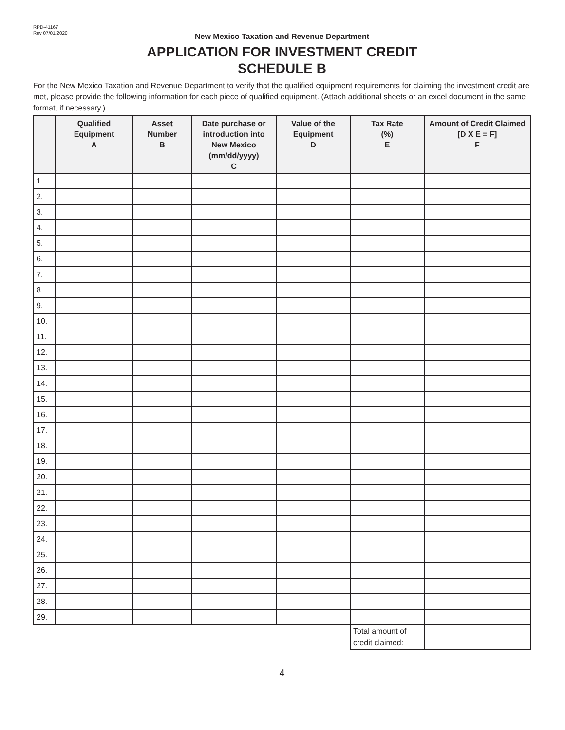RPD-41167
Rev 07/01/2020
New Mexico Taxation and Revenue Department
APPLICATION FOR INVESTMENT CREDIT
SCHEDULE B
For the New Mexico Taxation and Revenue Department to verify that the qualified equipment requirements for claiming the investment credit are met, please provide the following information for each piece of qualified equipment. (Attach additional sheets or an excel document in the same format, if necessary.)
| | Qualified Equipment A | Asset Number B | Date purchase or introduction into New Mexico (mm/dd/yyyy) C | Value of the Equipment D | Tax Rate (%) E | Amount of Credit Claimed [D X E = F] F |
| --- | --- | --- | --- | --- | --- | --- |
| 1. | | | | | | |
| 2. | | | | | | |
| 3. | | | | | | |
| 4. | | | | | | |
| 5. | | | | | | |
| 6. | | | | | | |
| 7. | | | | | | |
| 8. | | | | | | |
| 9. | | | | | | |
| 10. | | | | | | |
| 11. | | | | | | |
| 12. | | | | | | |
| 13. | | | | | | |
| 14. | | | | | | |
| 15. | | | | | | |
| 16. | | | | | | |
| 17. | | | | | | |
| 18. | | | | | | |
| 19. | | | | | | |
| 20. | | | | | | |
| 21. | | | | | | |
| 22. | | | | | | |
| 23. | | | | | | |
| 24. | | | | | | |
| 25. | | | | | | |
| 26. | | | | | | |
| 27. | | | | | | |
| 28. | | | | | | |
| 29. | | | | | | |
| | | | | | Total amount of credit claimed: | |
4